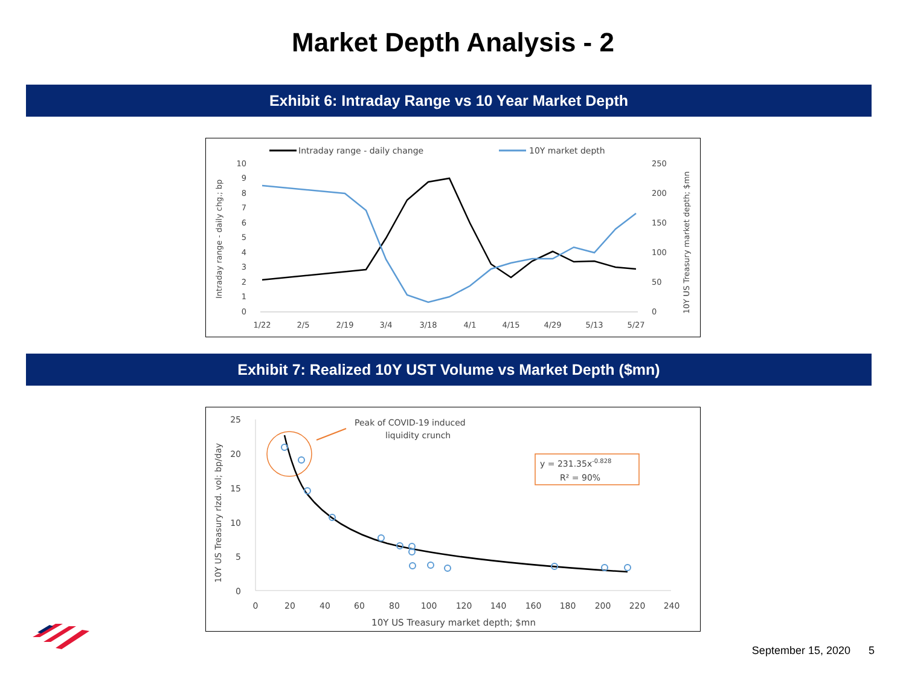Market Depth Analysis - 2
Exhibit 6: Intraday Range vs 10 Year Market Depth
Intraday range - daily change
10Y market depth
10
9
8
7
6
5
4
3
2
1
0
250
200
150
100
50
0
Intraday range - daily chg.; bp
10Y US Treasury market depth; $mn
1/22
2/5
2/19
3/4
3/18
4/1
4/15
4/29
5/13
5/27
Exhibit 7: Realized 10Y UST Volume vs Market Depth ($mn)
25
20
15
10
5
0
0
20
40
60
80
100
120
140
160
180
200
220
240
10Y US Treasury market depth; $mn
10Y US Treasury rlzd. vol; bp/day
Peak of COVID-19 induced
liquidity crunch
y = 231.35x-0.828
R² = 90%
September 15, 2020 5